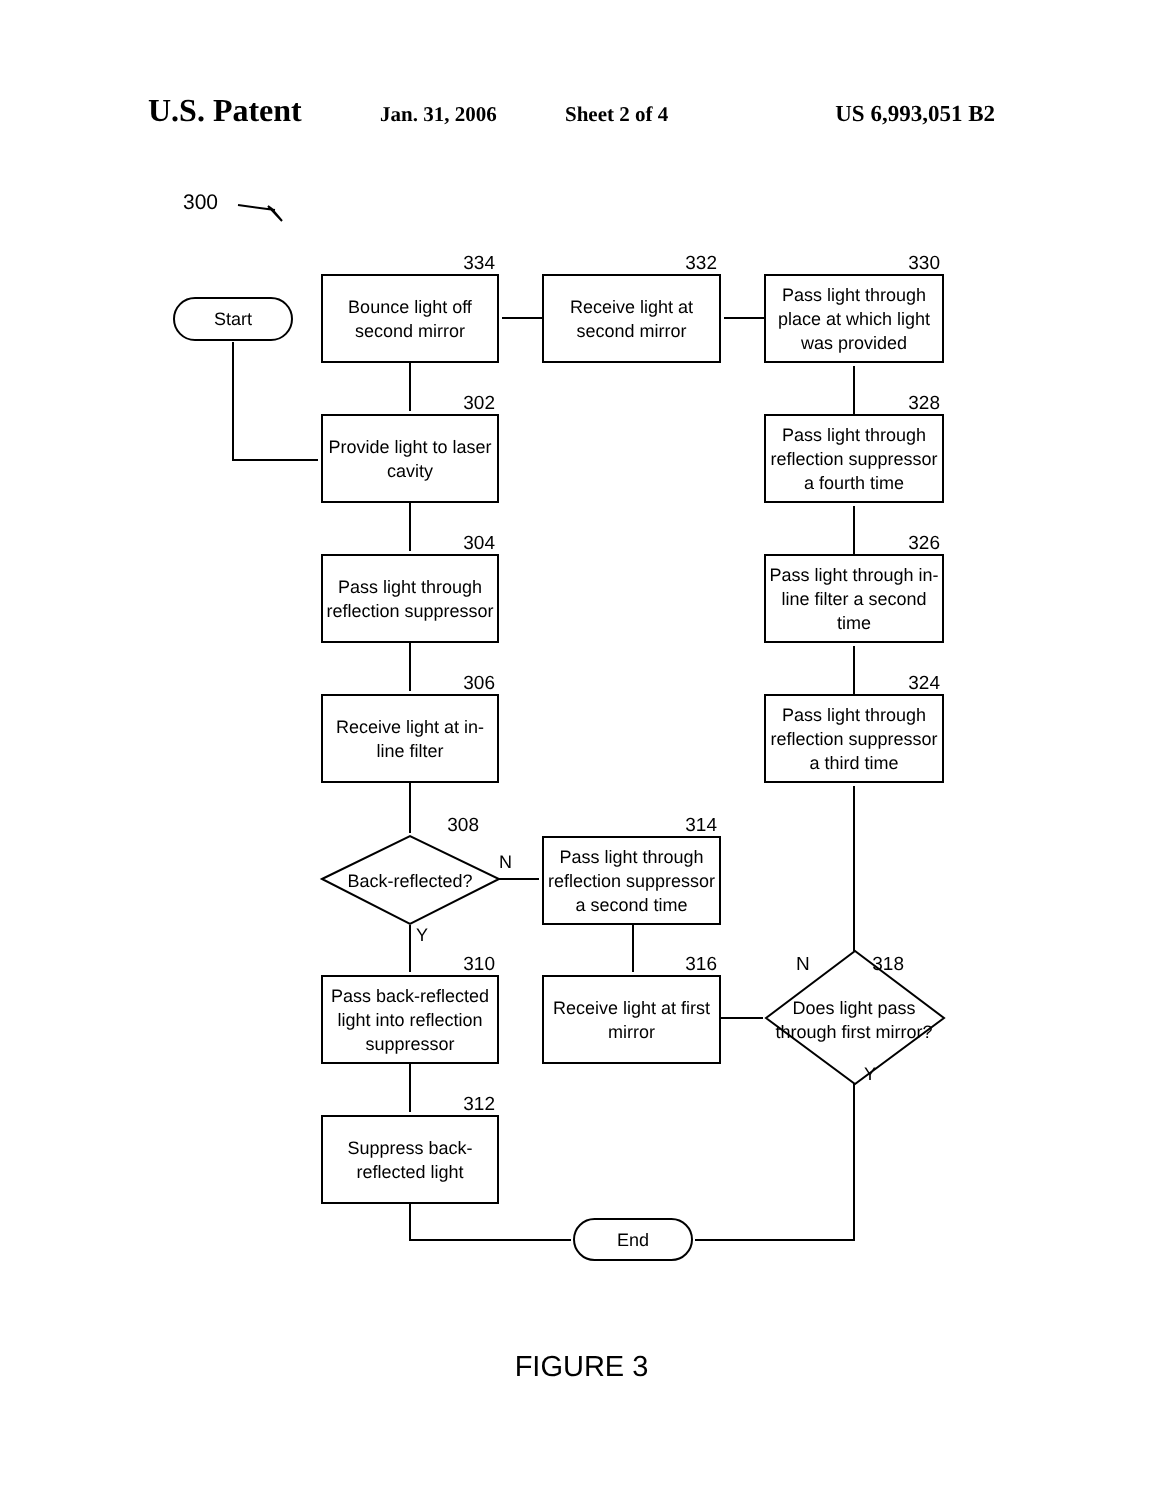U.S. Patent Jan. 31, 2006 Sheet 2 of 4 US 6,993,051 B2
300
334
332
330
Start
Bounce light off second mirror
Receive light at second mirror
Pass light through place at which light was provided
302
328
Provide light to laser cavity
Pass light through reflection suppressor a fourth time
304
326
Pass light through reflection suppressor
Pass light through in-line filter a second time
306
324
Receive light at in-line filter
Pass light through reflection suppressor a third time
308
314
Back-reflected?
N
Pass light through reflection suppressor a second time
Y
310
316
N 318
Pass back-reflected light into reflection suppressor
Receive light at first mirror
Does light pass through first mirror?
312
Y
Suppress back-reflected light
End
FIGURE 3